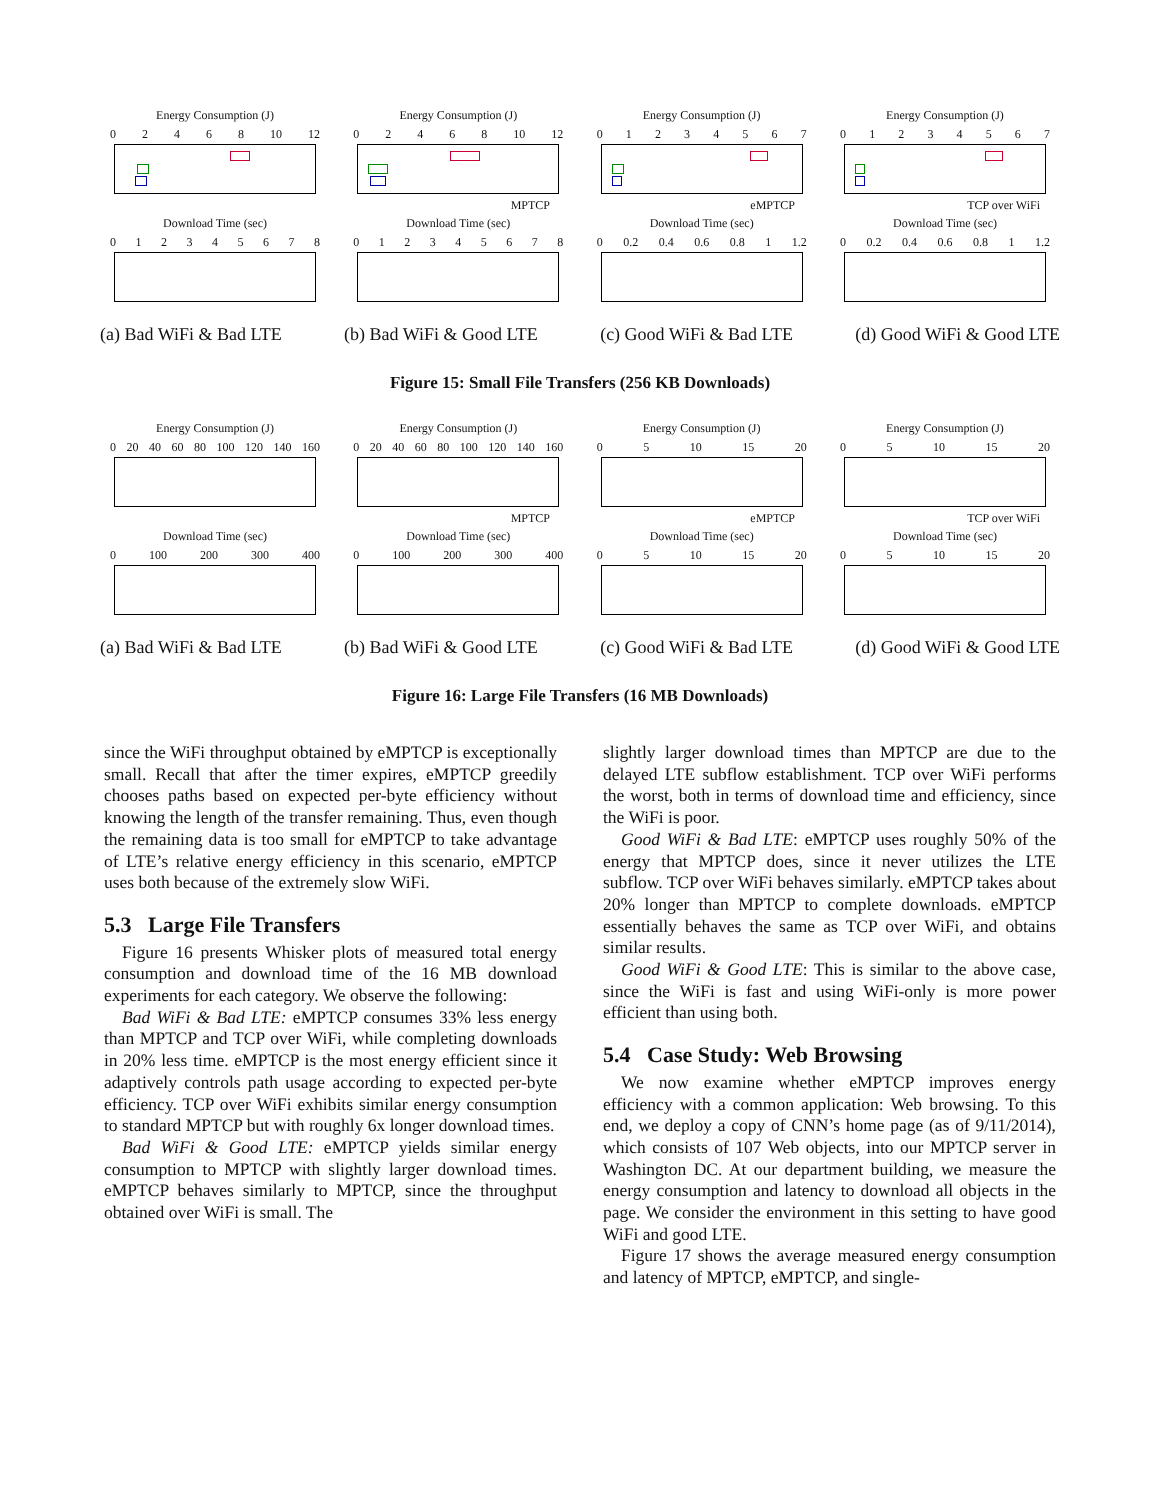Energy Consumption (J)
02468 10 12
Energy Consumption (J)
02468 10 12
Energy Consumption (J)
01234567
Energy Consumption (J)
01234567
MPTCP eMPTCP TCP over WiFi
Download Time (sec)
012345678
Download Time (sec)
012345678
Download Time (sec)
0 0.2 0.4 0.6 0.8 1 1.2
Download Time (sec)
0 0.2 0.4 0.6 0.8 1 1.2
(a) Bad WiFi & Bad LTE (b) Bad WiFi & Good LTE (c) Good WiFi & Bad LTE (d) Good WiFi & Good LTE
Figure 15: Small File Transfers (256 KB Downloads)
Energy Consumption (J)
0 20 40 60 80 100 120 140 160
Energy Consumption (J)
0 20 40 60 80 100 120 140 160
Energy Consumption (J)
05 10 15 20
Energy Consumption (J)
05 10 15 20
MPTCP eMPTCP TCP over WiFi
Download Time (sec)
0 100 200 300 400
Download Time (sec)
0 100 200 300 400
Download Time (sec)
05 10 15 20
Download Time (sec)
05 10 15 20
(a) Bad WiFi & Bad LTE (b) Bad WiFi & Good LTE (c) Good WiFi & Bad LTE (d) Good WiFi & Good LTE
Figure 16: Large File Transfers (16 MB Downloads)
since the WiFi throughput obtained by eMPTCP is exceptionally small. Recall that after the timer expires, eMPTCP greedily chooses paths based on expected per-byte efficiency without knowing the length of the transfer remaining. Thus, even though the remaining data is too small for eMPTCP to take advantage of LTE’s relative energy efficiency in this scenario, eMPTCP uses both because of the extremely slow WiFi.
5.3 Large File Transfers
Figure 16 presents Whisker plots of measured total energy consumption and download time of the 16 MB download experiments for each category. We observe the following:
Bad WiFi & Bad LTE: eMPTCP consumes 33% less energy than MPTCP and TCP over WiFi, while completing downloads in 20% less time. eMPTCP is the most energy efficient since it adaptively controls path usage according to expected per-byte efficiency. TCP over WiFi exhibits similar energy consumption to standard MPTCP but with roughly 6x longer download times.
Bad WiFi & Good LTE: eMPTCP yields similar energy consumption to MPTCP with slightly larger download times. eMPTCP behaves similarly to MPTCP, since the throughput obtained over WiFi is small. The
slightly larger download times than MPTCP are due to the delayed LTE subflow establishment. TCP over WiFi performs the worst, both in terms of download time and efficiency, since the WiFi is poor.
Good WiFi & Bad LTE: eMPTCP uses roughly 50% of the energy that MPTCP does, since it never utilizes the LTE subflow. TCP over WiFi behaves similarly. eMPTCP takes about 20% longer than MPTCP to complete downloads. eMPTCP essentially behaves the same as TCP over WiFi, and obtains similar results.
Good WiFi & Good LTE: This is similar to the above case, since the WiFi is fast and using WiFi-only is more power efficient than using both.
5.4 Case Study: Web Browsing
We now examine whether eMPTCP improves energy efficiency with a common application: Web browsing. To this end, we deploy a copy of CNN’s home page (as of 9/11/2014), which consists of 107 Web objects, into our MPTCP server in Washington DC. At our department building, we measure the energy consumption and latency to download all objects in the page. We consider the environment in this setting to have good WiFi and good LTE.
Figure 17 shows the average measured energy consumption and latency of MPTCP, eMPTCP, and single-